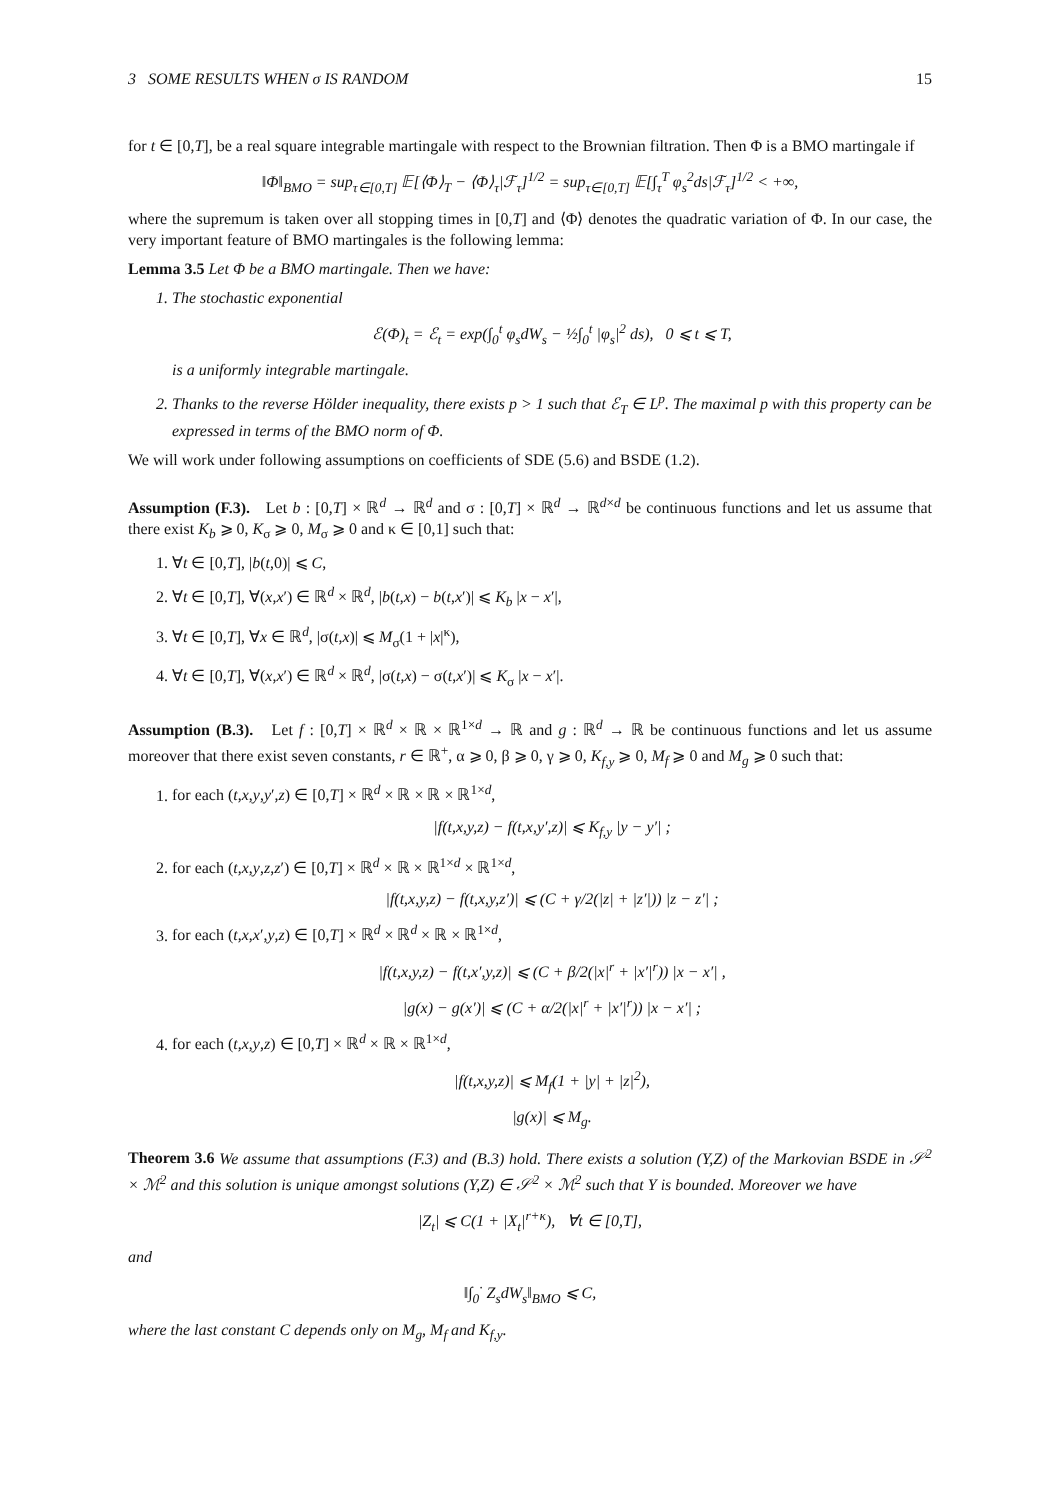3 SOME RESULTS WHEN σ IS RANDOM 15
for t ∈ [0,T], be a real square integrable martingale with respect to the Brownian filtration. Then Φ is a BMO martingale if
‖Φ‖<sub>BMO</sub> = sup<sub>τ∈[0,T]</sub> 𝔼[⟨Φ⟩<sub>T</sub> − ⟨Φ⟩<sub>τ</sub>|ℱ<sub>τ</sub>]<sup>1/2</sup> = sup<sub>τ∈[0,T]</sub> 𝔼[∫<sub>τ</sub><sup>T</sup> φ<sub>s</sub><sup>2</sup>ds|ℱ<sub>τ</sub>]<sup>1/2</sup> < +∞,
where the supremum is taken over all stopping times in [0,T] and ⟨Φ⟩ denotes the quadratic variation of Φ. In our case, the very important feature of BMO martingales is the following lemma:
Lemma 3.5 Let Φ be a BMO martingale. Then we have:
1. The stochastic exponential
ℰ(Φ)<sub>t</sub> = ℰ<sub>t</sub> = exp(∫<sub>0</sub><sup>t</sup> φ<sub>s</sub>dW<sub>s</sub> − ½∫<sub>0</sub><sup>t</sup> |φ<sub>s</sub>|<sup>2</sup> ds), 0 ⩽ t ⩽ T,
is a uniformly integrable martingale.
2. Thanks to the reverse Hölder inequality, there exists p > 1 such that ℰ<sub>T</sub> ∈ L<sup>p</sup>. The maximal p with this property can be expressed in terms of the BMO norm of Φ.
We will work under following assumptions on coefficients of SDE (5.6) and BSDE (1.2).
Assumption (F.3). Let b : [0,T] × ℝ<sup>d</sup> → ℝ<sup>d</sup> and σ : [0,T] × ℝ<sup>d</sup> → ℝ<sup>d×d</sup> be continuous functions and let us assume that there exist K<sub>b</sub> ⩾ 0, K<sub>σ</sub> ⩾ 0, M<sub>σ</sub> ⩾ 0 and κ ∈ [0,1] such that:
1. ∀t ∈ [0,T], |b(t,0)| ⩽ C,
2. ∀t ∈ [0,T], ∀(x,x′) ∈ ℝ<sup>d</sup> × ℝ<sup>d</sup>, |b(t,x) − b(t,x′)| ⩽ K<sub>b</sub> |x − x′|,
3. ∀t ∈ [0,T], ∀x ∈ ℝ<sup>d</sup>, |σ(t,x)| ⩽ M<sub>σ</sub>(1 + |x|<sup>κ</sup>),
4. ∀t ∈ [0,T], ∀(x,x′) ∈ ℝ<sup>d</sup> × ℝ<sup>d</sup>, |σ(t,x) − σ(t,x′)| ⩽ K<sub>σ</sub> |x − x′|.
Assumption (B.3). Let f : [0,T] × ℝ<sup>d</sup> × ℝ × ℝ<sup>1×d</sup> → ℝ and g : ℝ<sup>d</sup> → ℝ be continuous functions and let us assume moreover that there exist seven constants, r ∈ ℝ<sup>+</sup>, α ⩾ 0, β ⩾ 0, γ ⩾ 0, K<sub>f,y</sub> ⩾ 0, M<sub>f</sub> ⩾ 0 and M<sub>g</sub> ⩾ 0 such that:
1. for each (t,x,y,y′,z) ∈ [0,T] × ℝ<sup>d</sup> × ℝ × ℝ × ℝ<sup>1×d</sup>,
|f(t,x,y,z) − f(t,x,y′,z)| ⩽ K<sub>f,y</sub> |y − y′| ;
2. for each (t,x,y,z,z′) ∈ [0,T] × ℝ<sup>d</sup> × ℝ × ℝ<sup>1×d</sup> × ℝ<sup>1×d</sup>,
|f(t,x,y,z) − f(t,x,y,z′)| ⩽ (C + γ/2(|z| + |z′|)) |z − z′| ;
3. for each (t,x,x′,y,z) ∈ [0,T] × ℝ<sup>d</sup> × ℝ<sup>d</sup> × ℝ × ℝ<sup>1×d</sup>,
|f(t,x,y,z) − f(t,x′,y,z)| ⩽ (C + β/2(|x|<sup>r</sup> + |x′|<sup>r</sup>)) |x − x′| ,
|g(x) − g(x′)| ⩽ (C + α/2(|x|<sup>r</sup> + |x′|<sup>r</sup>)) |x − x′| ;
4. for each (t,x,y,z) ∈ [0,T] × ℝ<sup>d</sup> × ℝ × ℝ<sup>1×d</sup>,
|f(t,x,y,z)| ⩽ M<sub>f</sub>(1 + |y| + |z|<sup>2</sup>),
|g(x)| ⩽ M<sub>g</sub>.
Theorem 3.6 We assume that assumptions (F.3) and (B.3) hold. There exists a solution (Y,Z) of the Markovian BSDE in 𝒮<sup>2</sup> × ℳ<sup>2</sup> and this solution is unique amongst solutions (Y,Z) ∈ 𝒮<sup>2</sup> × ℳ<sup>2</sup> such that Y is bounded. Moreover we have
|Z<sub>t</sub>| ⩽ C(1 + |X<sub>t</sub>|<sup>r+κ</sup>), ∀t ∈ [0,T],
and
‖∫<sub>0</sub><sup>·</sup> Z<sub>s</sub>dW<sub>s</sub>‖<sub>BMO</sub> ⩽ C,
where the last constant C depends only on M<sub>g</sub>, M<sub>f</sub> and K<sub>f,y</sub>.